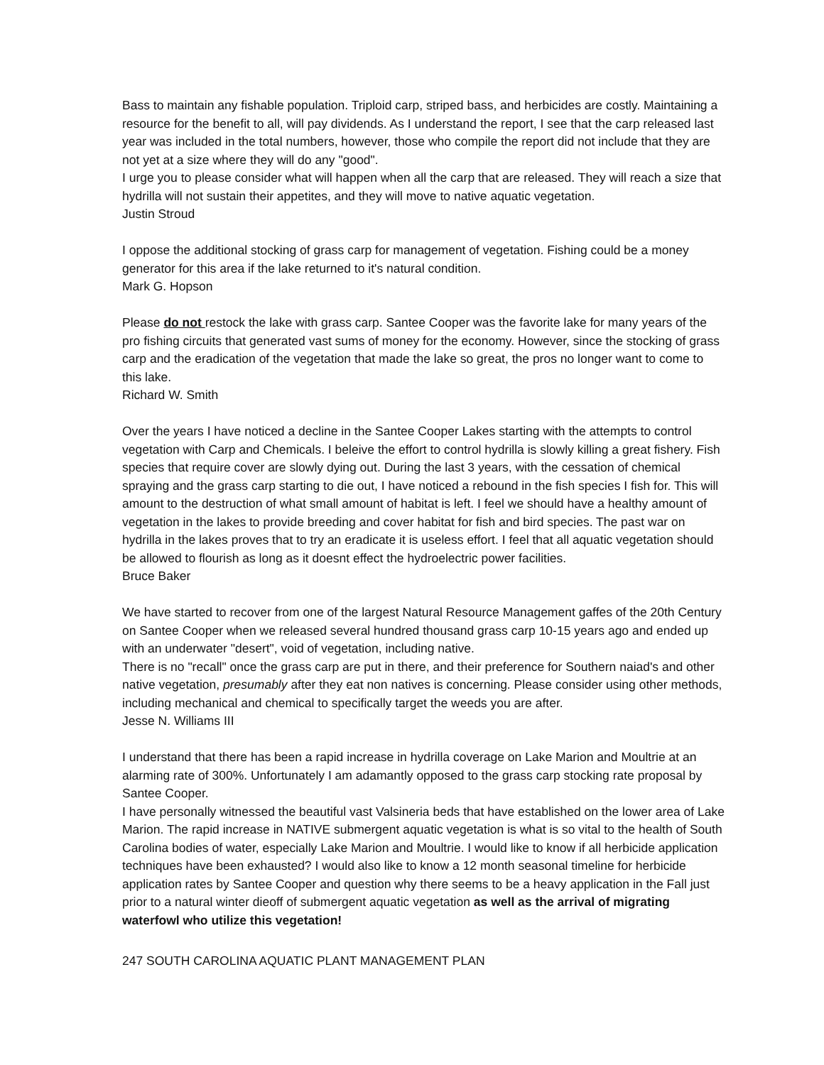Bass to maintain any fishable population. Triploid carp, striped bass, and herbicides are costly. Maintaining a resource for the benefit to all, will pay dividends. As I understand the report, I see that the carp released last year was included in the total numbers, however, those who compile the report did not include that they are not yet at a size where they will do any "good".
I urge you to please consider what will happen when all the carp that are released. They will reach a size that hydrilla will not sustain their appetites, and they will move to native aquatic vegetation.
Justin Stroud
I oppose the additional stocking of grass carp for management of vegetation. Fishing could be a money generator for this area if the lake returned to it's natural condition.
Mark G. Hopson
Please do not restock the lake with grass carp. Santee Cooper was the favorite lake for many years of the pro fishing circuits that generated vast sums of money for the economy. However, since the stocking of grass carp and the eradication of the vegetation that made the lake so great, the pros no longer want to come to this lake.
Richard W. Smith
Over the years I have noticed a decline in the Santee Cooper Lakes starting with the attempts to control vegetation with Carp and Chemicals. I beleive the effort to control hydrilla is slowly killing a great fishery. Fish species that require cover are slowly dying out. During the last 3 years, with the cessation of chemical spraying and the grass carp starting to die out, I have noticed a rebound in the fish species I fish for. This will amount to the destruction of what small amount of habitat is left. I feel we should have a healthy amount of vegetation in the lakes to provide breeding and cover habitat for fish and bird species. The past war on hydrilla in the lakes proves that to try an eradicate it is useless effort. I feel that all aquatic vegetation should be allowed to flourish as long as it doesnt effect the hydroelectric power facilities.
Bruce Baker
We have started to recover from one of the largest Natural Resource Management gaffes of the 20th Century on Santee Cooper when we released several hundred thousand grass carp 10-15 years ago and ended up with an underwater "desert", void of vegetation, including native.
There is no "recall" once the grass carp are put in there, and their preference for Southern naiad's and other native vegetation, presumably after they eat non natives is concerning. Please consider using other methods, including mechanical and chemical to specifically target the weeds you are after.
Jesse N. Williams III
I understand that there has been a rapid increase in hydrilla coverage on Lake Marion and Moultrie at an alarming rate of 300%. Unfortunately I am adamantly opposed to the grass carp stocking rate proposal by Santee Cooper.
I have personally witnessed the beautiful vast Valsineria beds that have established on the lower area of Lake Marion. The rapid increase in NATIVE submergent aquatic vegetation is what is so vital to the health of South Carolina bodies of water, especially Lake Marion and Moultrie. I would like to know if all herbicide application techniques have been exhausted? I would also like to know a 12 month seasonal timeline for herbicide application rates by Santee Cooper and question why there seems to be a heavy application in the Fall just prior to a natural winter dieoff of submergent aquatic vegetation as well as the arrival of migrating waterfowl who utilize this vegetation!
247 SOUTH CAROLINA AQUATIC PLANT MANAGEMENT PLAN